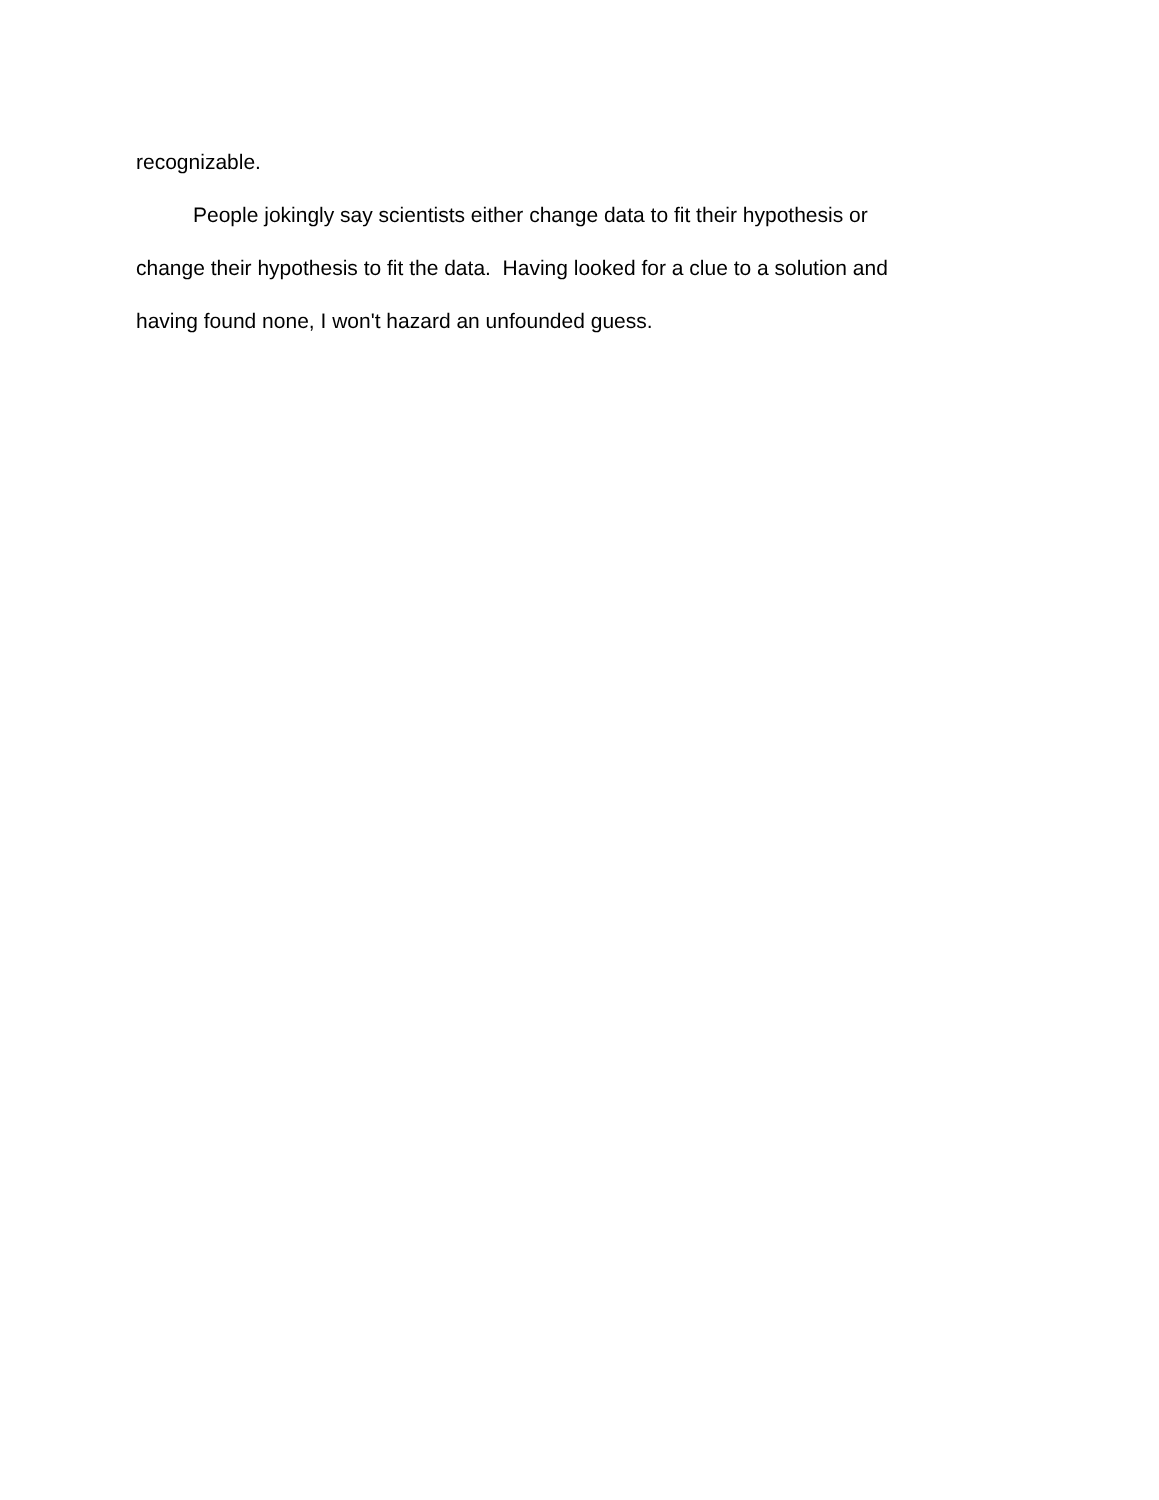recognizable.
People jokingly say scientists either change data to fit their hypothesis or change their hypothesis to fit the data. Having looked for a clue to a solution and having found none, I won't hazard an unfounded guess.